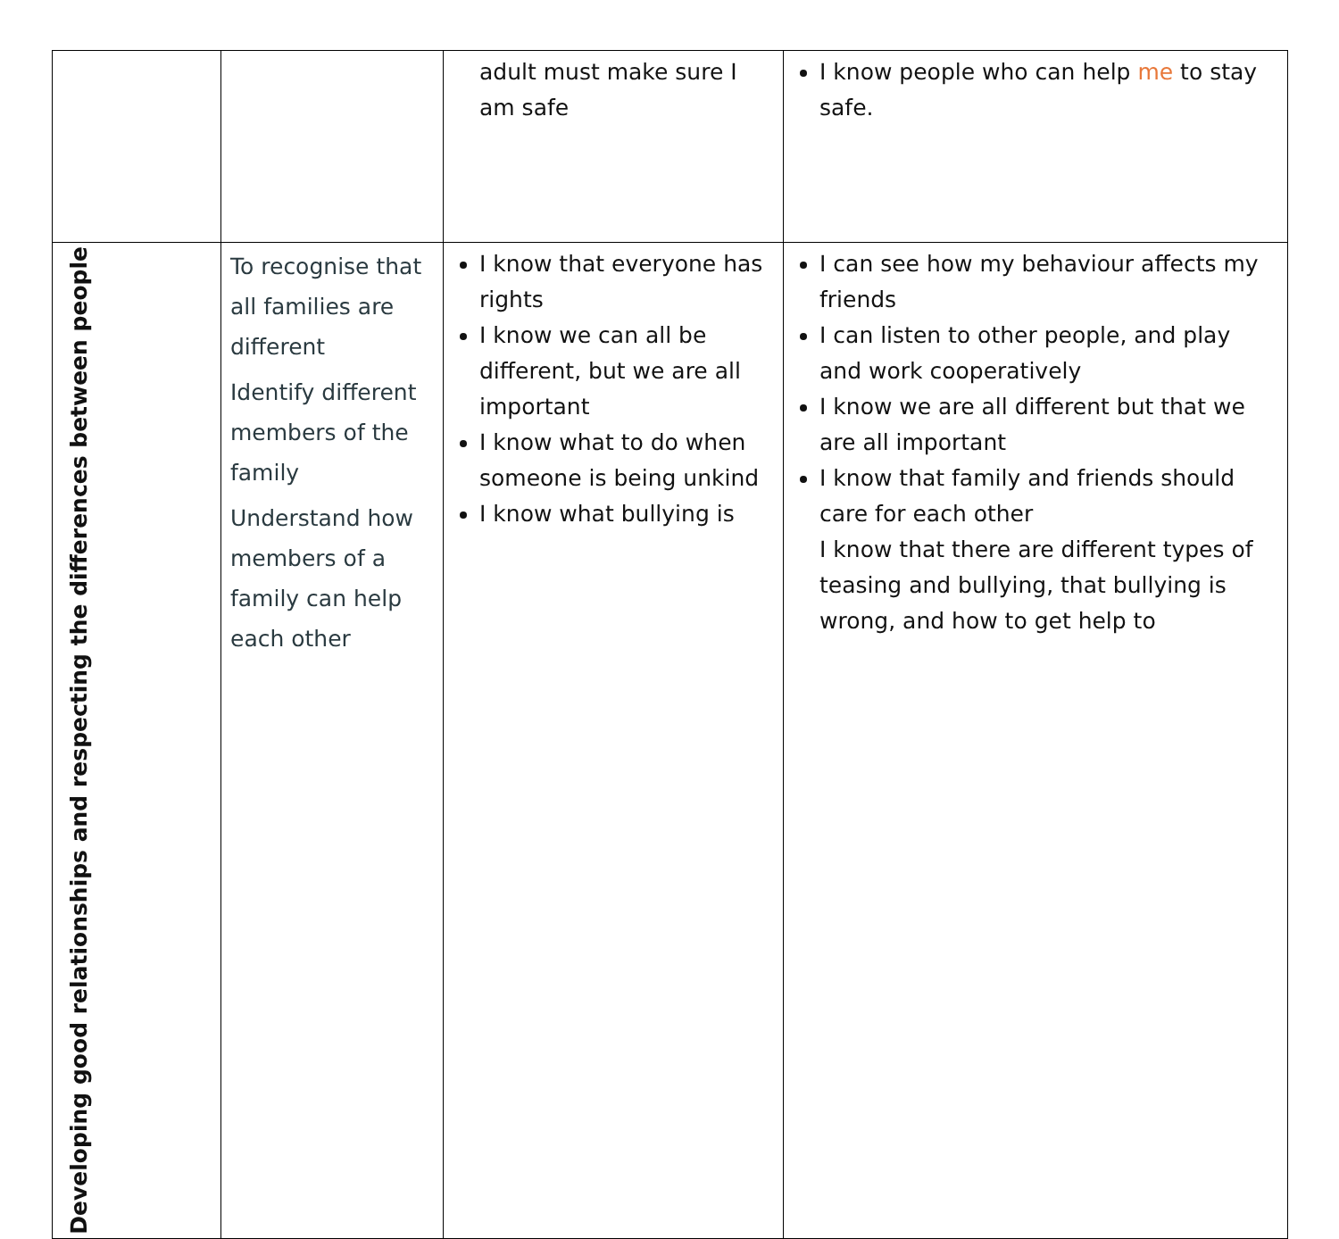| | | adult must make sure I am safe | I know people who can help me to stay safe. |
| Developing good relationships and respecting the differences between people | To recognise that all families are different Identify different members of the family Understand how members of a family can help each other | I know that everyone has rights I know we can all be different, but we are all important I know what to do when someone is being unkind I know what bullying is | I can see how my behaviour affects my friends I can listen to other people, and play and work cooperatively I know we are all different but that we are all important I know that family and friends should care for each other I know that there are different types of teasing and bullying, that bullying is wrong, and how to get help to |